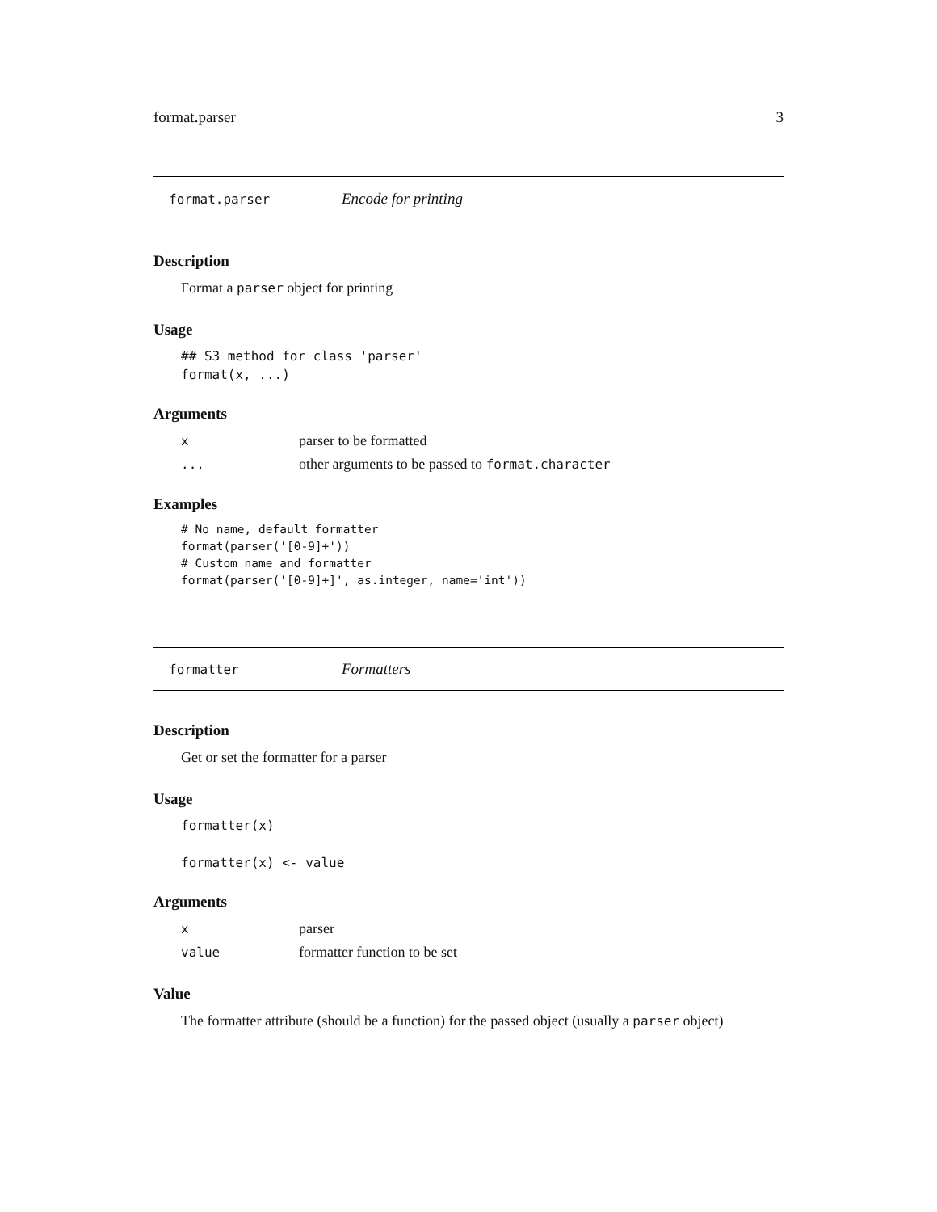format.parser 3
format.parser Encode for printing
Description
Format a parser object for printing
Usage
## S3 method for class 'parser'
format(x, ...)
Arguments
| x | parser to be formatted |
| ... | other arguments to be passed to format.character |
Examples
# No name, default formatter
format(parser('[0-9]+'))
# Custom name and formatter
format(parser('[0-9]+]', as.integer, name='int'))
formatter Formatters
Description
Get or set the formatter for a parser
Usage
formatter(x)

formatter(x) <- value
Arguments
| x | parser |
| value | formatter function to be set |
Value
The formatter attribute (should be a function) for the passed object (usually a parser object)